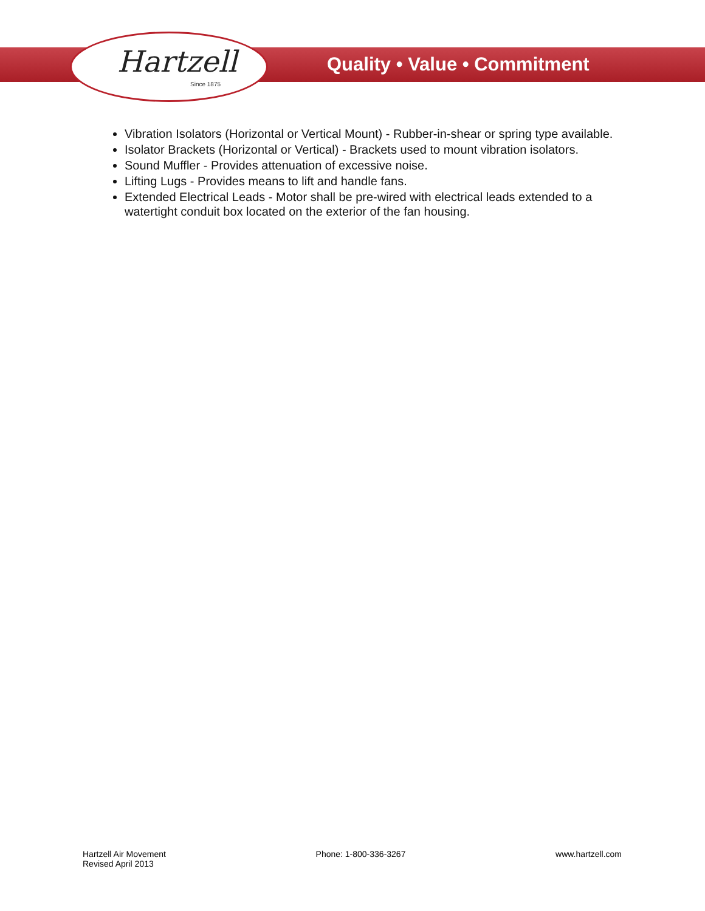Hartzell
Since 1875
Quality • Value • Commitment
Vibration Isolators (Horizontal or Vertical Mount) - Rubber-in-shear or spring type available.
Isolator Brackets (Horizontal or Vertical) - Brackets used to mount vibration isolators.
Sound Muffler - Provides attenuation of excessive noise.
Lifting Lugs - Provides means to lift and handle fans.
Extended Electrical Leads - Motor shall be pre-wired with electrical leads extended to a watertight conduit box located on the exterior of the fan housing.
Hartzell Air Movement
Revised April 2013
Phone: 1-800-336-3267 www.hartzell.com